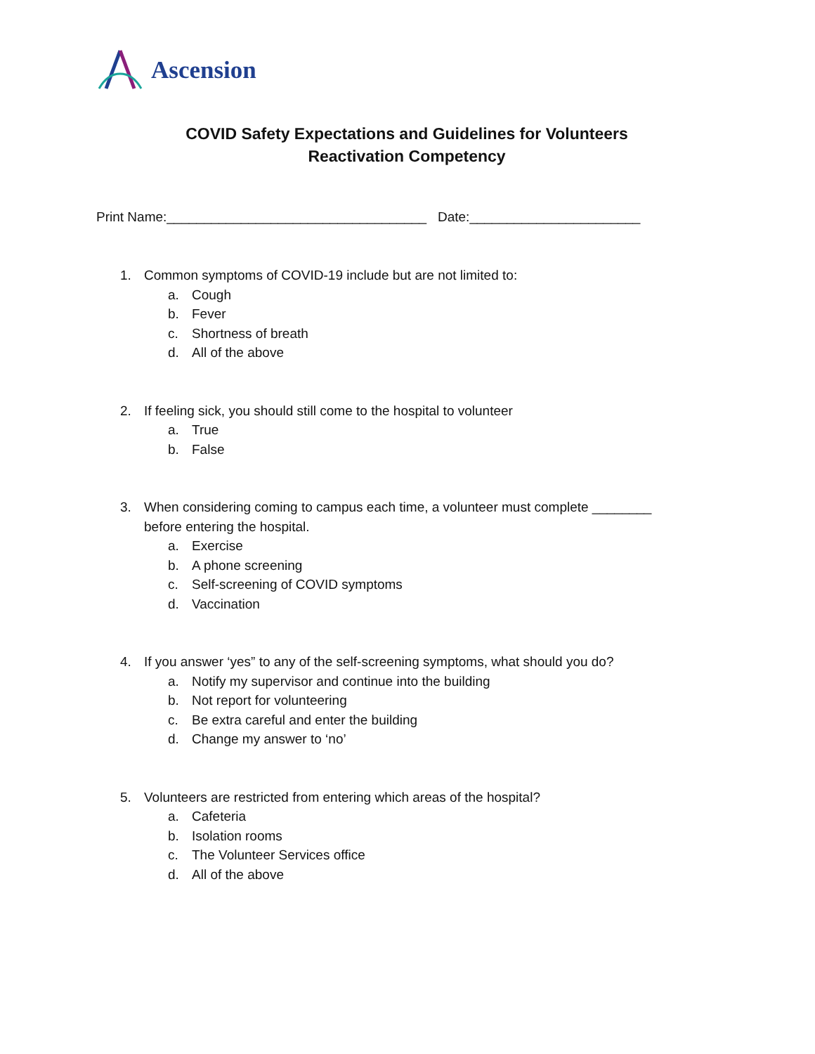Ascension
COVID Safety Expectations and Guidelines for Volunteers
Reactivation Competency
Print Name:___________________________________ Date:_______________________
1. Common symptoms of COVID-19 include but are not limited to:
a. Cough
b. Fever
c. Shortness of breath
d. All of the above
2. If feeling sick, you should still come to the hospital to volunteer
a. True
b. False
3. When considering coming to campus each time, a volunteer must complete ________
before entering the hospital.
a. Exercise
b. A phone screening
c. Self-screening of COVID symptoms
d. Vaccination
4. If you answer ‘yes” to any of the self-screening symptoms, what should you do?
a. Notify my supervisor and continue into the building
b. Not report for volunteering
c. Be extra careful and enter the building
d. Change my answer to ‘no’
5. Volunteers are restricted from entering which areas of the hospital?
a. Cafeteria
b. Isolation rooms
c. The Volunteer Services office
d. All of the above